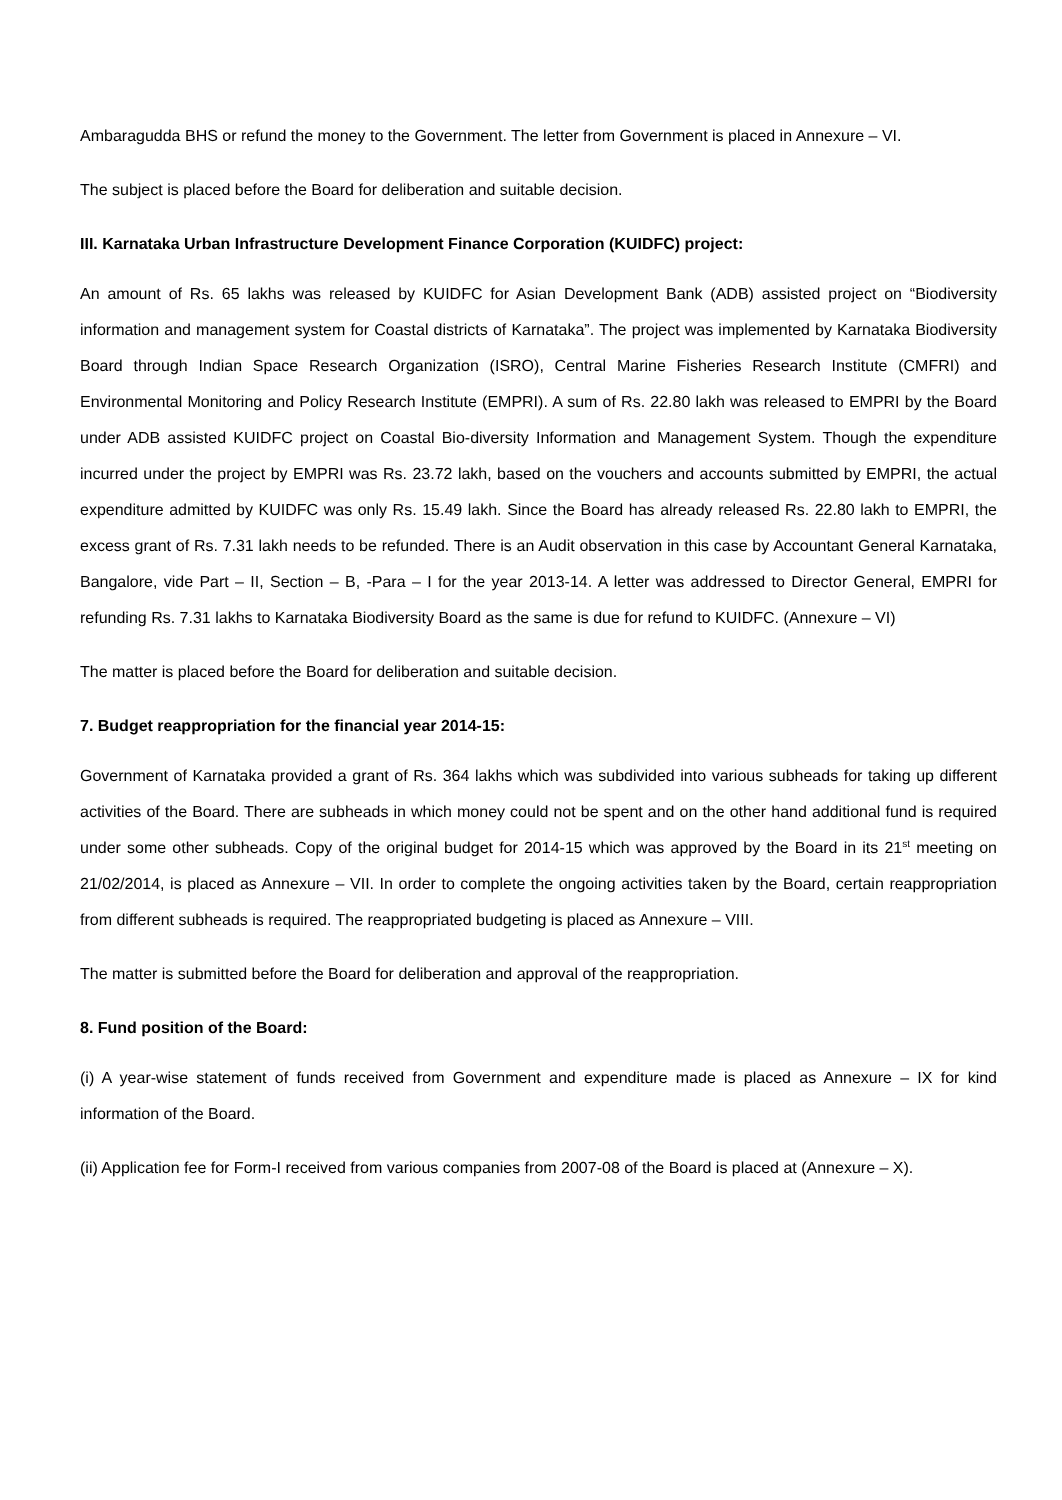Ambaragudda BHS or refund the money to the Government. The letter from Government is placed in Annexure – VI.
The subject is placed before the Board for deliberation and suitable decision.
III. Karnataka Urban Infrastructure Development Finance Corporation (KUIDFC) project:
An amount of Rs. 65 lakhs was released by KUIDFC for Asian Development Bank (ADB) assisted project on “Biodiversity information and management system for Coastal districts of Karnataka”. The project was implemented by Karnataka Biodiversity Board through Indian Space Research Organization (ISRO), Central Marine Fisheries Research Institute (CMFRI) and Environmental Monitoring and Policy Research Institute (EMPRI). A sum of Rs. 22.80 lakh was released to EMPRI by the Board under ADB assisted KUIDFC project on Coastal Bio-diversity Information and Management System. Though the expenditure incurred under the project by EMPRI was Rs. 23.72 lakh, based on the vouchers and accounts submitted by EMPRI, the actual expenditure admitted by KUIDFC was only Rs. 15.49 lakh. Since the Board has already released Rs. 22.80 lakh to EMPRI, the excess grant of Rs. 7.31 lakh needs to be refunded. There is an Audit observation in this case by Accountant General Karnataka, Bangalore, vide Part – II, Section – B, -Para – I for the year 2013-14. A letter was addressed to Director General, EMPRI for refunding Rs. 7.31 lakhs to Karnataka Biodiversity Board as the same is due for refund to KUIDFC. (Annexure – VI)
The matter is placed before the Board for deliberation and suitable decision.
7. Budget reappropriation for the financial year 2014-15:
Government of Karnataka provided a grant of Rs. 364 lakhs which was subdivided into various subheads for taking up different activities of the Board. There are subheads in which money could not be spent and on the other hand additional fund is required under some other subheads. Copy of the original budget for 2014-15 which was approved by the Board in its 21<sup>st</sup> meeting on 21/02/2014, is placed as Annexure – VII. In order to complete the ongoing activities taken by the Board, certain reappropriation from different subheads is required. The reappropriated budgeting is placed as Annexure – VIII.
The matter is submitted before the Board for deliberation and approval of the reappropriation.
8. Fund position of the Board:
(i) A year-wise statement of funds received from Government and expenditure made is placed as Annexure – IX for kind information of the Board.
(ii) Application fee for Form-I received from various companies from 2007-08 of the Board is placed at (Annexure – X).